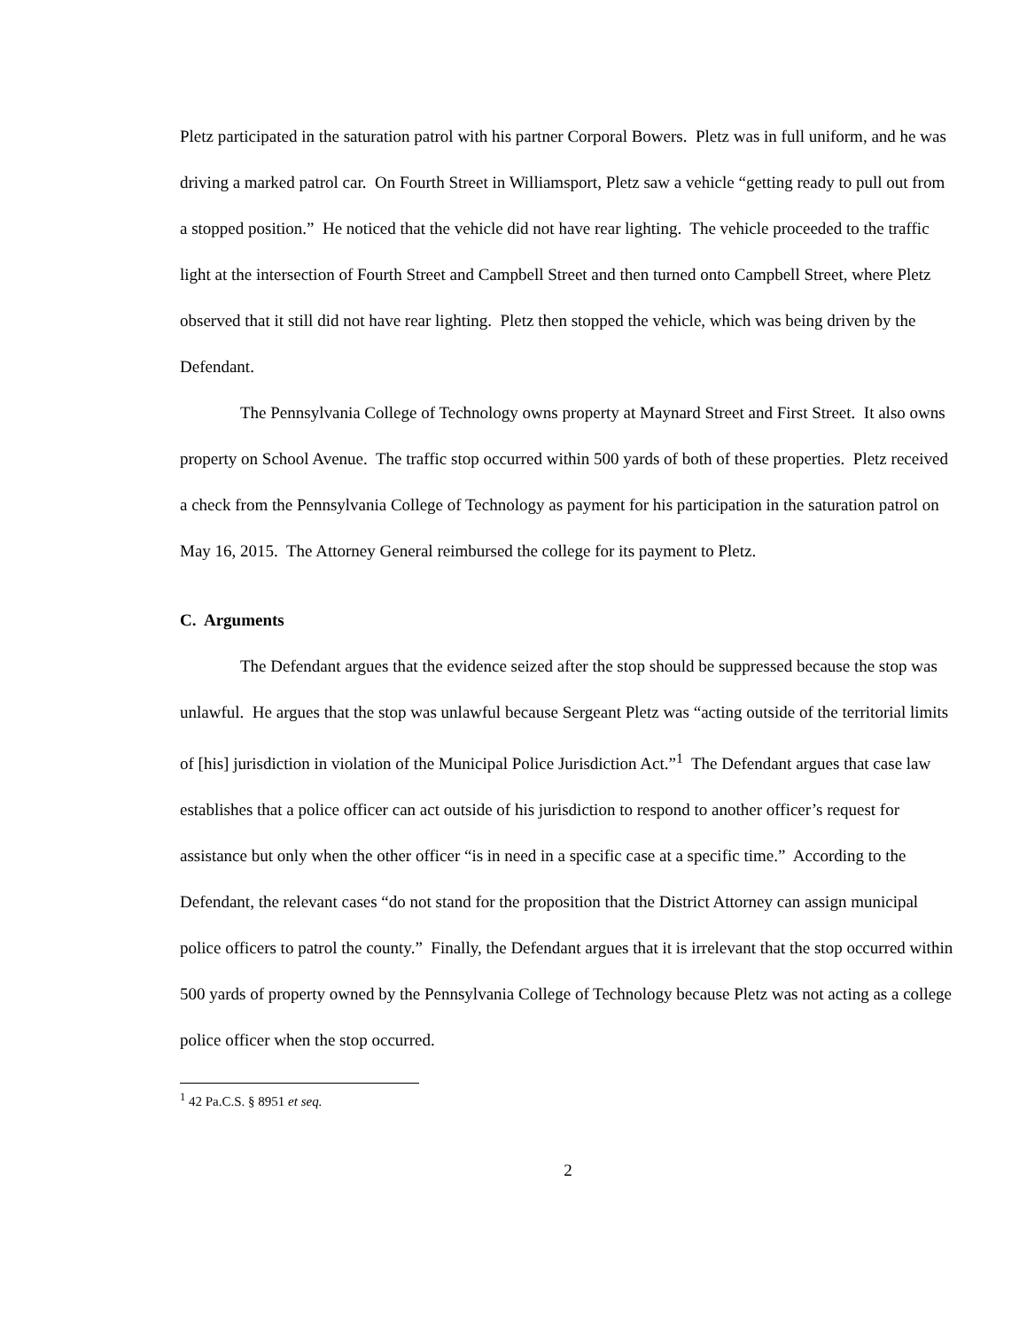Pletz participated in the saturation patrol with his partner Corporal Bowers. Pletz was in full uniform, and he was driving a marked patrol car. On Fourth Street in Williamsport, Pletz saw a vehicle “getting ready to pull out from a stopped position.” He noticed that the vehicle did not have rear lighting. The vehicle proceeded to the traffic light at the intersection of Fourth Street and Campbell Street and then turned onto Campbell Street, where Pletz observed that it still did not have rear lighting. Pletz then stopped the vehicle, which was being driven by the Defendant.
The Pennsylvania College of Technology owns property at Maynard Street and First Street. It also owns property on School Avenue. The traffic stop occurred within 500 yards of both of these properties. Pletz received a check from the Pennsylvania College of Technology as payment for his participation in the saturation patrol on May 16, 2015. The Attorney General reimbursed the college for its payment to Pletz.
C. Arguments
The Defendant argues that the evidence seized after the stop should be suppressed because the stop was unlawful. He argues that the stop was unlawful because Sergeant Pletz was “acting outside of the territorial limits of [his] jurisdiction in violation of the Municipal Police Jurisdiction Act.”<sup>1</sup> The Defendant argues that case law establishes that a police officer can act outside of his jurisdiction to respond to another officer’s request for assistance but only when the other officer “is in need in a specific case at a specific time.” According to the Defendant, the relevant cases “do not stand for the proposition that the District Attorney can assign municipal police officers to patrol the county.” Finally, the Defendant argues that it is irrelevant that the stop occurred within 500 yards of property owned by the Pennsylvania College of Technology because Pletz was not acting as a college police officer when the stop occurred.
<sup>1</sup> 42 Pa.C.S. § 8951 et seq.
2